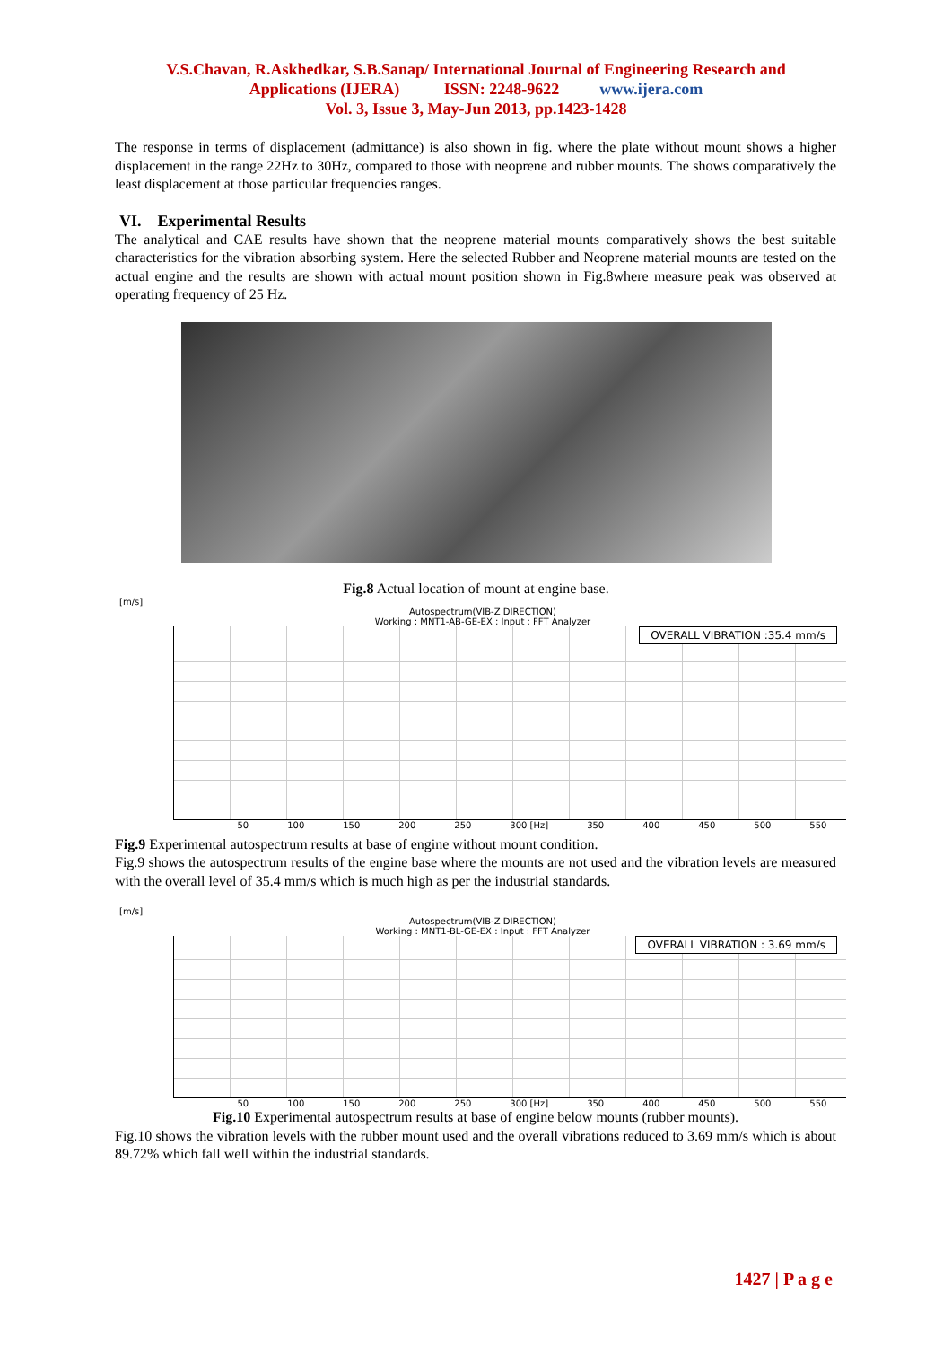V.S.Chavan, R.Askhedkar, S.B.Sanap/ International Journal of Engineering Research and
Applications (IJERA) ISSN: 2248-9622 www.ijera.com
Vol. 3, Issue 3, May-Jun 2013, pp.1423-1428
The response in terms of displacement (admittance) is also shown in fig. where the plate without mount shows a higher displacement in the range 22Hz to 30Hz, compared to those with neoprene and rubber mounts. The shows comparatively the least displacement at those particular frequencies ranges.
VI. Experimental Results
The analytical and CAE results have shown that the neoprene material mounts comparatively shows the best suitable characteristics for the vibration absorbing system. Here the selected Rubber and Neoprene material mounts are tested on the actual engine and the results are shown with actual mount position shown in Fig.8where measure peak was observed at operating frequency of 25 Hz.
Fig.8 Actual location of mount at engine base.
[m/s]
Autospectrum(VIB-Z DIRECTION)
Working : MNT1-AB-GE-EX : Input : FFT Analyzer
OVERALL VIBRATION :35.4 mm/s
50 100 150 200 250 300 [Hz] 350 400 450 500 550
Fig.9 Experimental autospectrum results at base of engine without mount condition.
Fig.9 shows the autospectrum results of the engine base where the mounts are not used and the vibration levels are measured with the overall level of 35.4 mm/s which is much high as per the industrial standards.
[m/s]
Autospectrum(VIB-Z DIRECTION)
Working : MNT1-BL-GE-EX : Input : FFT Analyzer
OVERALL VIBRATION : 3.69 mm/s
50 100 150 200 250 300 [Hz] 350 400 450 500 550
Fig.10 Experimental autospectrum results at base of engine below mounts (rubber mounts).
Fig.10 shows the vibration levels with the rubber mount used and the overall vibrations reduced to 3.69 mm/s which is about 89.72% which fall well within the industrial standards.
1427 | P a g e